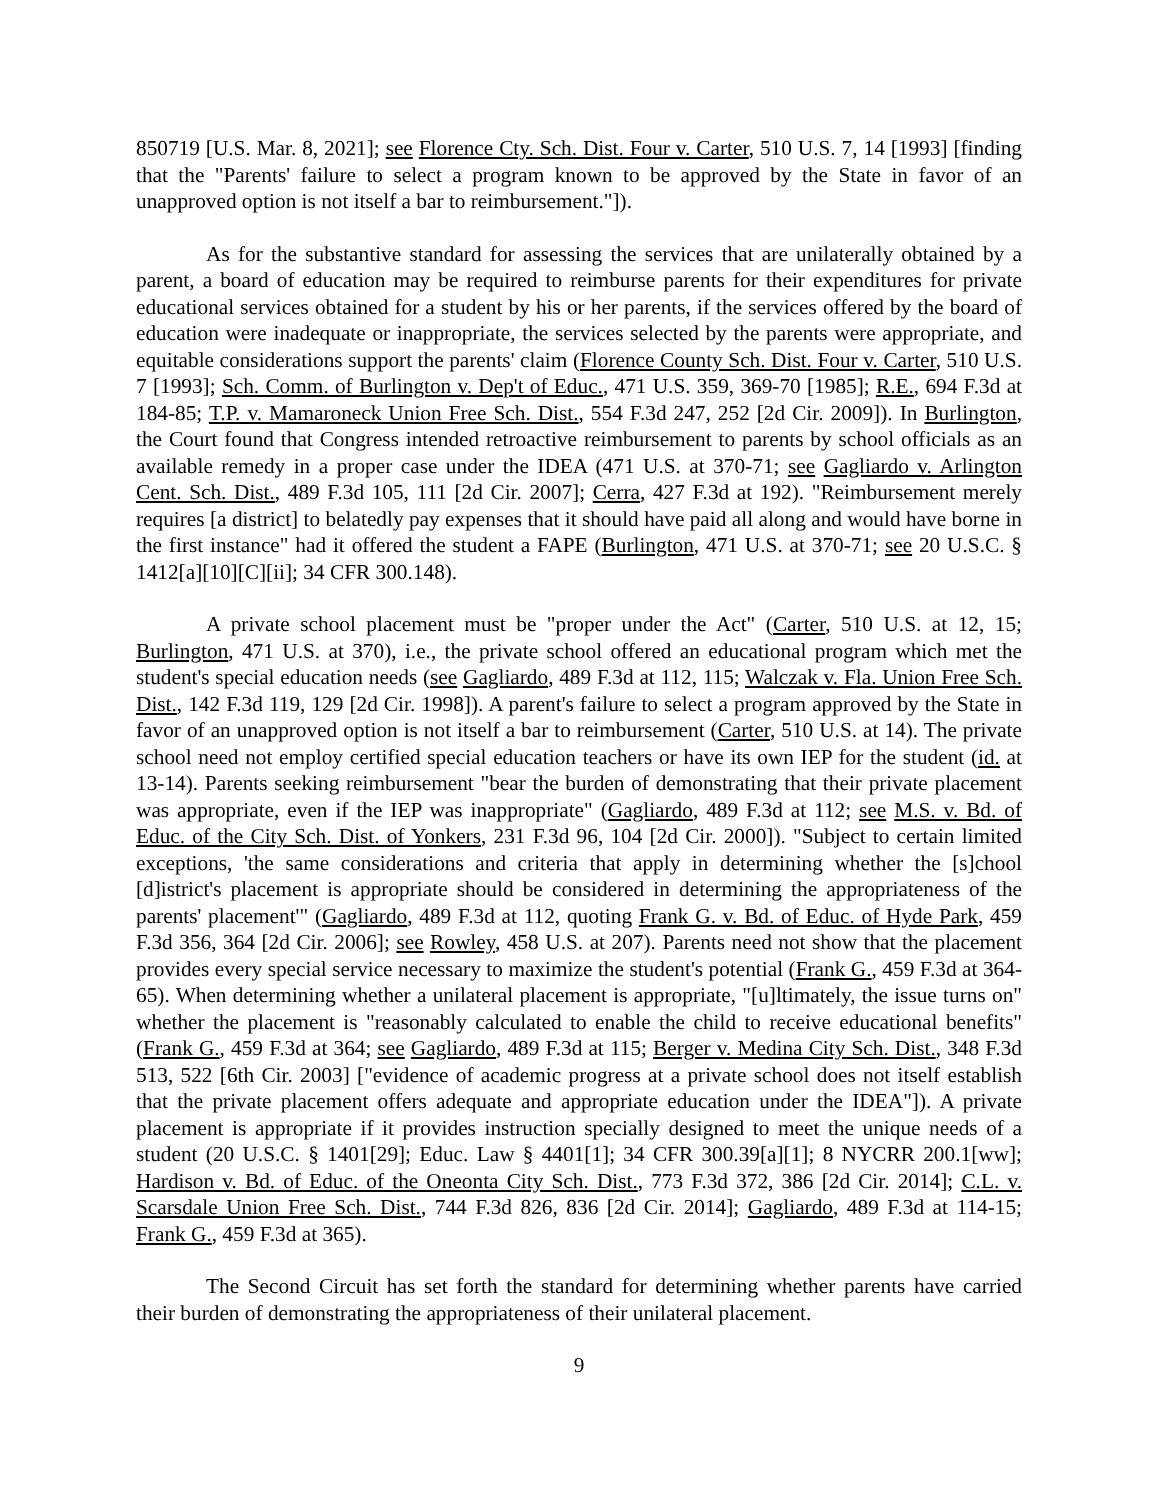850719 [U.S. Mar. 8, 2021]; see Florence Cty. Sch. Dist. Four v. Carter, 510 U.S. 7, 14 [1993] [finding that the "Parents' failure to select a program known to be approved by the State in favor of an unapproved option is not itself a bar to reimbursement."]).
As for the substantive standard for assessing the services that are unilaterally obtained by a parent, a board of education may be required to reimburse parents for their expenditures for private educational services obtained for a student by his or her parents, if the services offered by the board of education were inadequate or inappropriate, the services selected by the parents were appropriate, and equitable considerations support the parents' claim (Florence County Sch. Dist. Four v. Carter, 510 U.S. 7 [1993]; Sch. Comm. of Burlington v. Dep't of Educ., 471 U.S. 359, 369-70 [1985]; R.E., 694 F.3d at 184-85; T.P. v. Mamaroneck Union Free Sch. Dist., 554 F.3d 247, 252 [2d Cir. 2009]). In Burlington, the Court found that Congress intended retroactive reimbursement to parents by school officials as an available remedy in a proper case under the IDEA (471 U.S. at 370-71; see Gagliardo v. Arlington Cent. Sch. Dist., 489 F.3d 105, 111 [2d Cir. 2007]; Cerra, 427 F.3d at 192). "Reimbursement merely requires [a district] to belatedly pay expenses that it should have paid all along and would have borne in the first instance" had it offered the student a FAPE (Burlington, 471 U.S. at 370-71; see 20 U.S.C. § 1412[a][10][C][ii]; 34 CFR 300.148).
A private school placement must be "proper under the Act" (Carter, 510 U.S. at 12, 15; Burlington, 471 U.S. at 370), i.e., the private school offered an educational program which met the student's special education needs (see Gagliardo, 489 F.3d at 112, 115; Walczak v. Fla. Union Free Sch. Dist., 142 F.3d 119, 129 [2d Cir. 1998]). A parent's failure to select a program approved by the State in favor of an unapproved option is not itself a bar to reimbursement (Carter, 510 U.S. at 14). The private school need not employ certified special education teachers or have its own IEP for the student (id. at 13-14). Parents seeking reimbursement "bear the burden of demonstrating that their private placement was appropriate, even if the IEP was inappropriate" (Gagliardo, 489 F.3d at 112; see M.S. v. Bd. of Educ. of the City Sch. Dist. of Yonkers, 231 F.3d 96, 104 [2d Cir. 2000]). "Subject to certain limited exceptions, 'the same considerations and criteria that apply in determining whether the [s]chool [d]istrict's placement is appropriate should be considered in determining the appropriateness of the parents' placement'" (Gagliardo, 489 F.3d at 112, quoting Frank G. v. Bd. of Educ. of Hyde Park, 459 F.3d 356, 364 [2d Cir. 2006]; see Rowley, 458 U.S. at 207). Parents need not show that the placement provides every special service necessary to maximize the student's potential (Frank G., 459 F.3d at 364-65). When determining whether a unilateral placement is appropriate, "[u]ltimately, the issue turns on" whether the placement is "reasonably calculated to enable the child to receive educational benefits" (Frank G., 459 F.3d at 364; see Gagliardo, 489 F.3d at 115; Berger v. Medina City Sch. Dist., 348 F.3d 513, 522 [6th Cir. 2003] ["evidence of academic progress at a private school does not itself establish that the private placement offers adequate and appropriate education under the IDEA"]). A private placement is appropriate if it provides instruction specially designed to meet the unique needs of a student (20 U.S.C. § 1401[29]; Educ. Law § 4401[1]; 34 CFR 300.39[a][1]; 8 NYCRR 200.1[ww]; Hardison v. Bd. of Educ. of the Oneonta City Sch. Dist., 773 F.3d 372, 386 [2d Cir. 2014]; C.L. v. Scarsdale Union Free Sch. Dist., 744 F.3d 826, 836 [2d Cir. 2014]; Gagliardo, 489 F.3d at 114-15; Frank G., 459 F.3d at 365).
The Second Circuit has set forth the standard for determining whether parents have carried their burden of demonstrating the appropriateness of their unilateral placement.
9